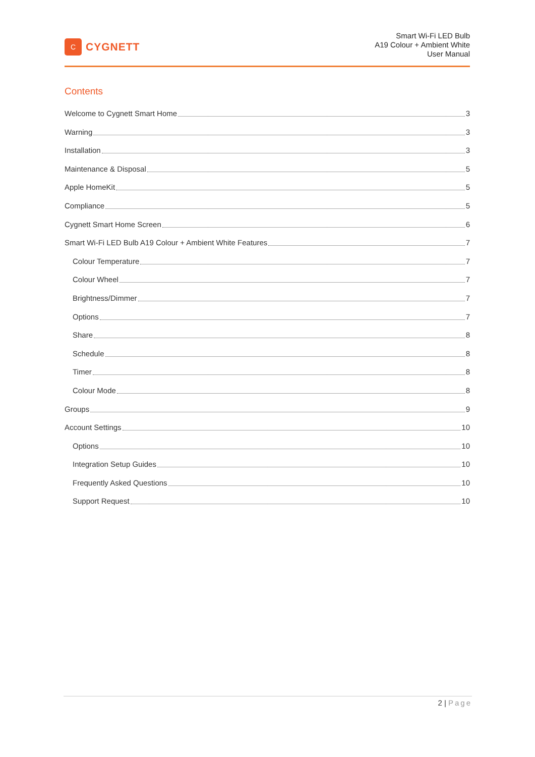C
CYGNETT
Smart Wi-Fi LED Bulb
A19 Colour + Ambient White
User Manual
Contents
Welcome to Cygnett Smart Home 3
Warning 3
Installation 3
Maintenance & Disposal 5
Apple HomeKit 5
Compliance 5
Cygnett Smart Home Screen 6
Smart Wi-Fi LED Bulb A19 Colour + Ambient White Features 7
Colour Temperature 7
Colour Wheel 7
Brightness/Dimmer 7
Options 7
Share 8
Schedule 8
Timer 8
Colour Mode 8
Groups 9
Account Settings 10
Options 10
Integration Setup Guides 10
Frequently Asked Questions 10
Support Request 10
2 | Page